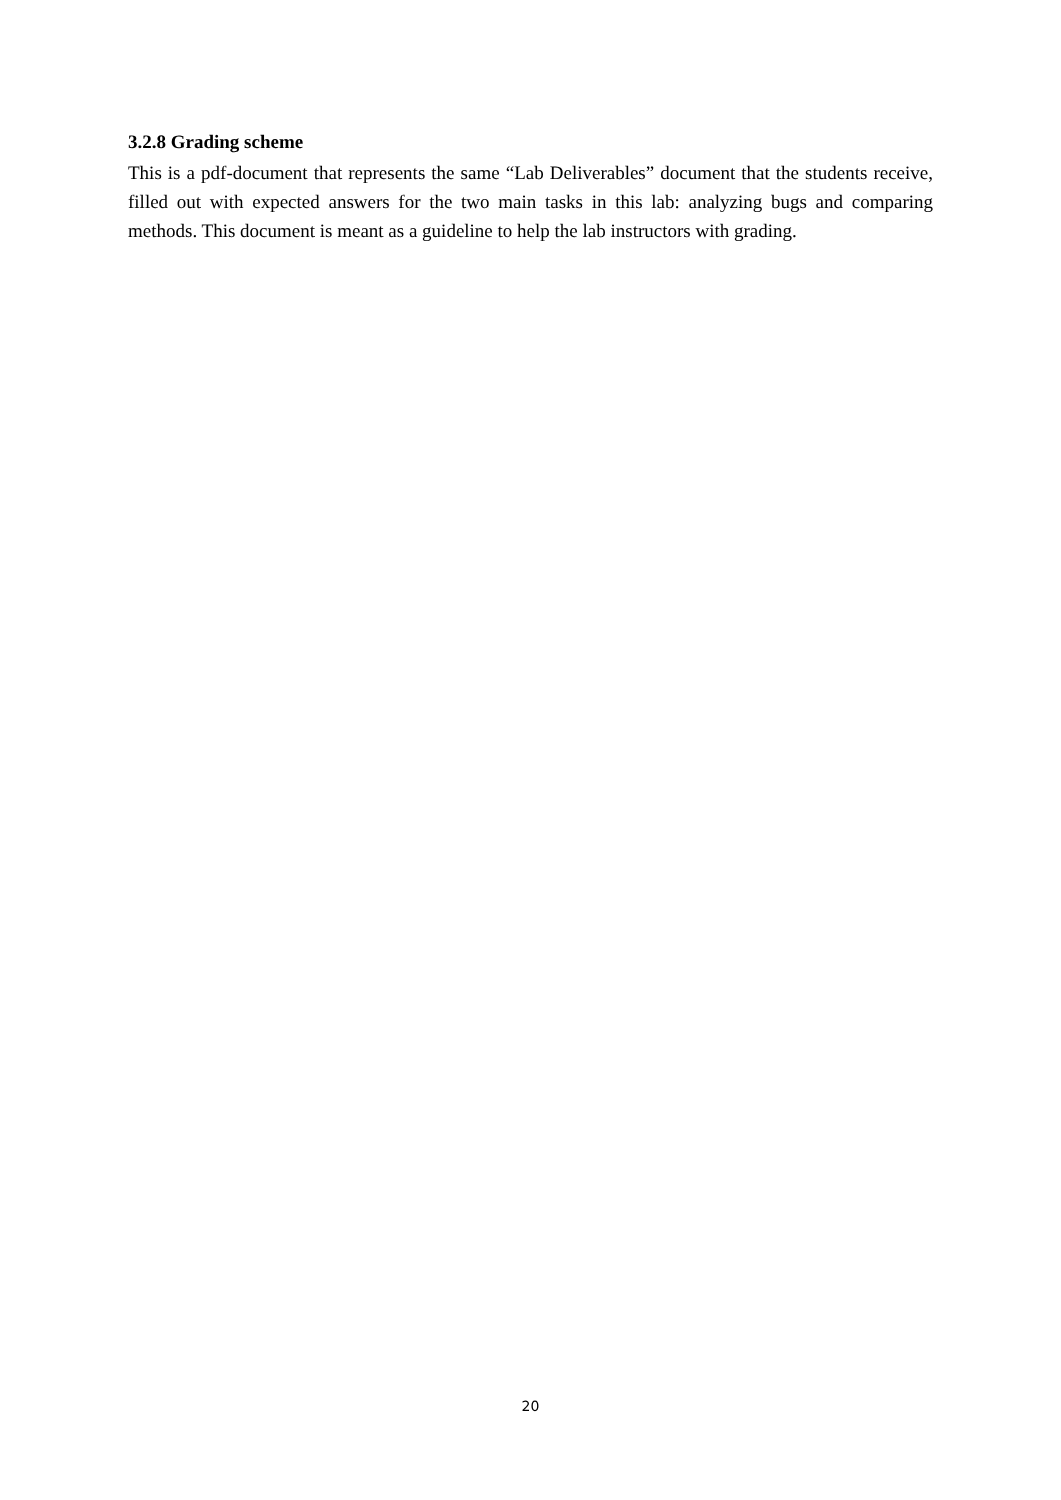3.2.8 Grading scheme
This is a pdf-document that represents the same “Lab Deliverables” document that the students receive, filled out with expected answers for the two main tasks in this lab: analyzing bugs and comparing methods. This document is meant as a guideline to help the lab instructors with grading.
20